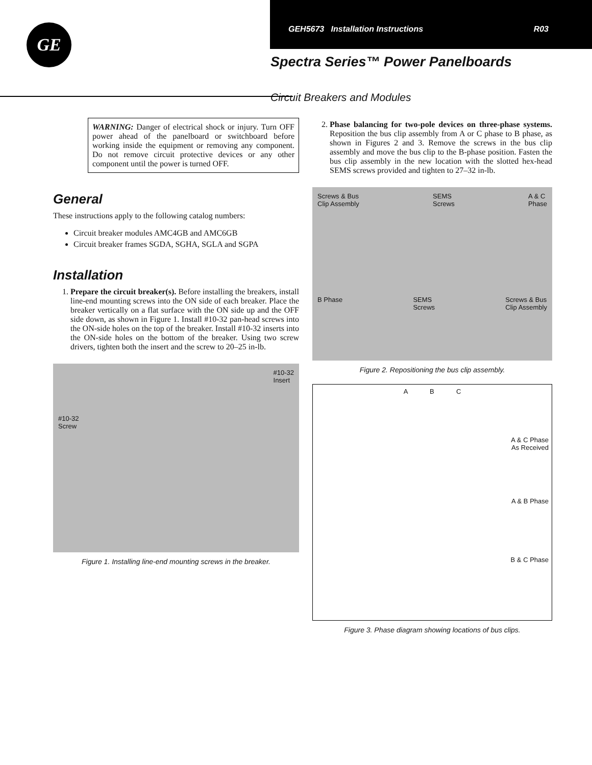GEH5673 Installation Instructions R03
GE
Spectra Series™ Power Panelboards
Circuit Breakers and Modules
WARNING: Danger of electrical shock or injury. Turn OFF power ahead of the panelboard or switchboard before working inside the equipment or removing any component. Do not remove circuit protective devices or any other component until the power is turned OFF.
General
These instructions apply to the following catalog numbers:
Circuit breaker modules AMC4GB and AMC6GB
Circuit breaker frames SGDA, SGHA, SGLA and SGPA
Installation
1. Prepare the circuit breaker(s). Before installing the breakers, install line-end mounting screws into the ON side of each breaker. Place the breaker vertically on a flat surface with the ON side up and the OFF side down, as shown in Figure 1. Install #10-32 pan-head screws into the ON-side holes on the top of the breaker. Install #10-32 inserts into the ON-side holes on the bottom of the breaker. Using two screw drivers, tighten both the insert and the screw to 20–25 in-lb.
#10-32
Screw #10-32
Insert
Figure 1. Installing line-end mounting screws in the breaker.
2. Phase balancing for two-pole devices on three-phase systems. Reposition the bus clip assembly from A or C phase to B phase, as shown in Figures 2 and 3. Remove the screws in the bus clip assembly and move the bus clip to the B-phase position. Fasten the bus clip assembly in the new location with the slotted hex-head SEMS screws provided and tighten to 27–32 in-lb.
Screws & Bus
Clip Assembly SEMS
Screws A & C
Phase B Phase SEMS
Screws Screws & Bus
Clip Assembly
Figure 2. Repositioning the bus clip assembly.
A B C
A & C Phase
As Received
A & B Phase
B & C Phase
Figure 3. Phase diagram showing locations of bus clips.